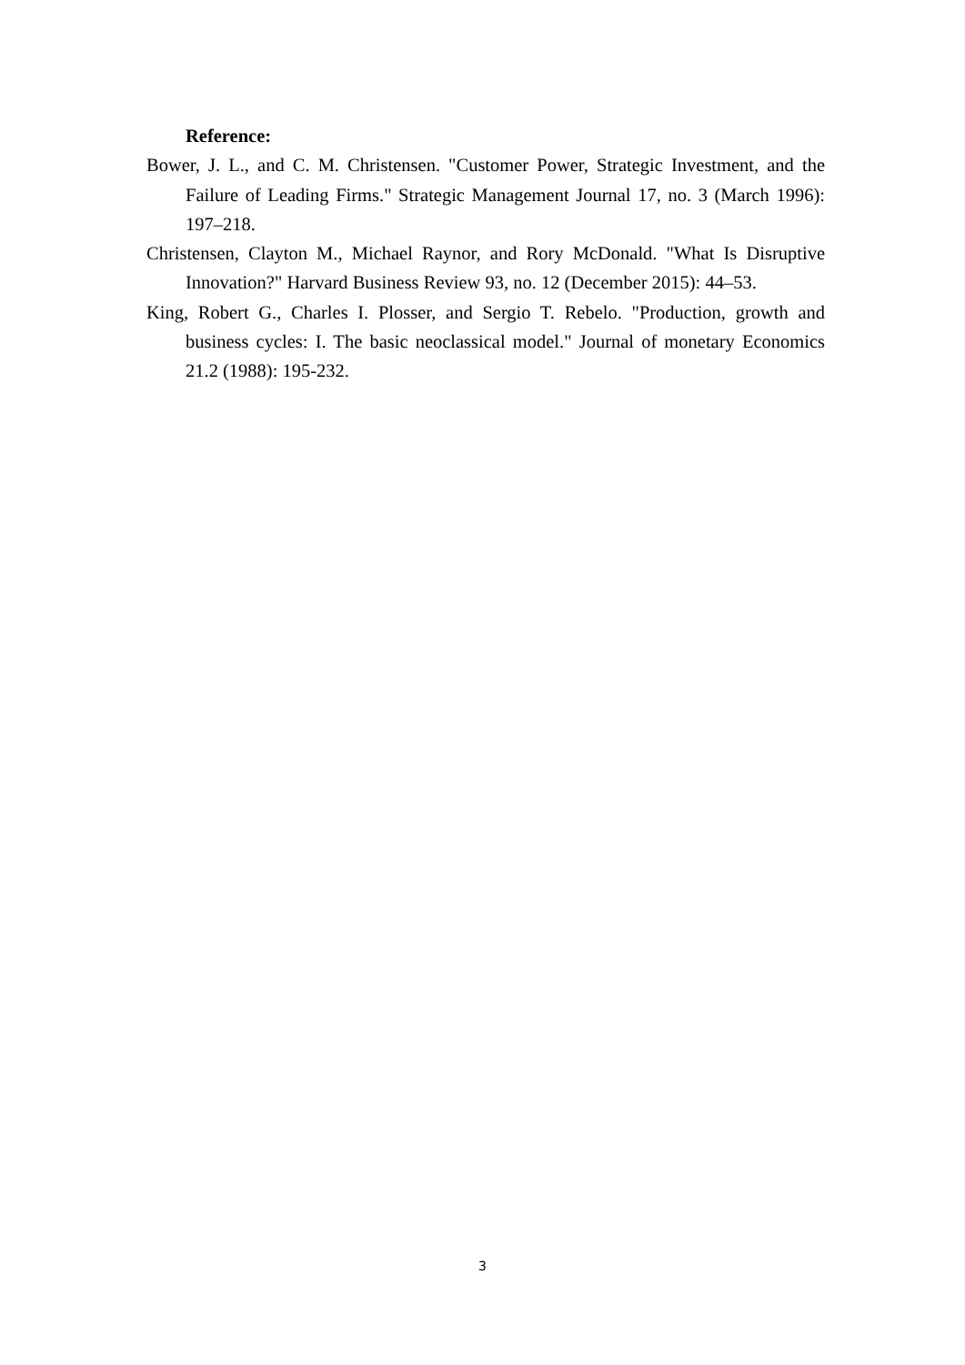Reference:
Bower, J. L., and C. M. Christensen. "Customer Power, Strategic Investment, and the Failure of Leading Firms." Strategic Management Journal 17, no. 3 (March 1996): 197–218.
Christensen, Clayton M., Michael Raynor, and Rory McDonald. "What Is Disruptive Innovation?" Harvard Business Review 93, no. 12 (December 2015): 44–53.
King, Robert G., Charles I. Plosser, and Sergio T. Rebelo. "Production, growth and business cycles: I. The basic neoclassical model." Journal of monetary Economics 21.2 (1988): 195-232.
3